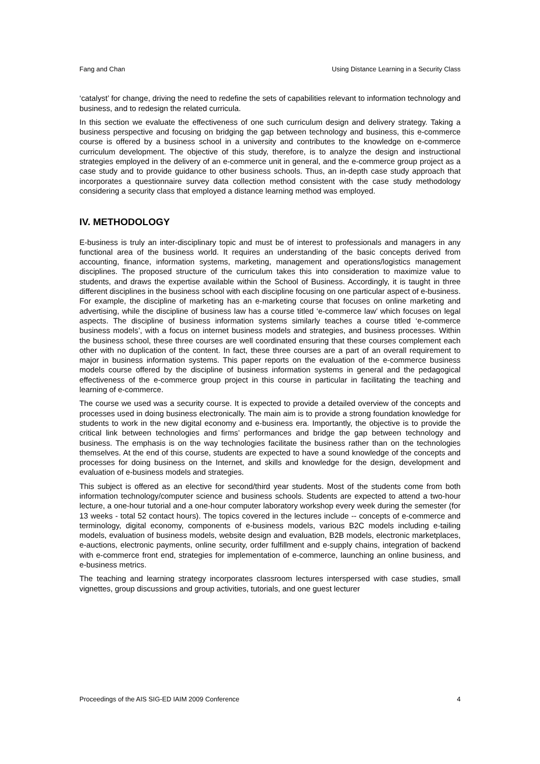Fang and Chan Using Distance Learning in a Security Class
‘catalyst’ for change, driving the need to redefine the sets of capabilities relevant to information technology and business, and to redesign the related curricula.
In this section we evaluate the effectiveness of one such curriculum design and delivery strategy. Taking a business perspective and focusing on bridging the gap between technology and business, this e-commerce course is offered by a business school in a university and contributes to the knowledge on e-commerce curriculum development. The objective of this study, therefore, is to analyze the design and instructional strategies employed in the delivery of an e-commerce unit in general, and the e-commerce group project as a case study and to provide guidance to other business schools. Thus, an in-depth case study approach that incorporates a questionnaire survey data collection method consistent with the case study methodology considering a security class that employed a distance learning method was employed.
IV. METHODOLOGY
E-business is truly an inter-disciplinary topic and must be of interest to professionals and managers in any functional area of the business world. It requires an understanding of the basic concepts derived from accounting, finance, information systems, marketing, management and operations/logistics management disciplines. The proposed structure of the curriculum takes this into consideration to maximize value to students, and draws the expertise available within the School of Business. Accordingly, it is taught in three different disciplines in the business school with each discipline focusing on one particular aspect of e-business. For example, the discipline of marketing has an e-marketing course that focuses on online marketing and advertising, while the discipline of business law has a course titled ‘e-commerce law’ which focuses on legal aspects. The discipline of business information systems similarly teaches a course titled ‘e-commerce business models’, with a focus on internet business models and strategies, and business processes. Within the business school, these three courses are well coordinated ensuring that these courses complement each other with no duplication of the content. In fact, these three courses are a part of an overall requirement to major in business information systems. This paper reports on the evaluation of the e-commerce business models course offered by the discipline of business information systems in general and the pedagogical effectiveness of the e-commerce group project in this course in particular in facilitating the teaching and learning of e-commerce.
The course we used was a security course. It is expected to provide a detailed overview of the concepts and processes used in doing business electronically. The main aim is to provide a strong foundation knowledge for students to work in the new digital economy and e-business era. Importantly, the objective is to provide the critical link between technologies and firms’ performances and bridge the gap between technology and business. The emphasis is on the way technologies facilitate the business rather than on the technologies themselves. At the end of this course, students are expected to have a sound knowledge of the concepts and processes for doing business on the Internet, and skills and knowledge for the design, development and evaluation of e-business models and strategies.
This subject is offered as an elective for second/third year students. Most of the students come from both information technology/computer science and business schools. Students are expected to attend a two-hour lecture, a one-hour tutorial and a one-hour computer laboratory workshop every week during the semester (for 13 weeks - total 52 contact hours). The topics covered in the lectures include -- concepts of e-commerce and terminology, digital economy, components of e-business models, various B2C models including e-tailing models, evaluation of business models, website design and evaluation, B2B models, electronic marketplaces, e-auctions, electronic payments, online security, order fulfillment and e-supply chains, integration of backend with e-commerce front end, strategies for implementation of e-commerce, launching an online business, and e-business metrics.
The teaching and learning strategy incorporates classroom lectures interspersed with case studies, small vignettes, group discussions and group activities, tutorials, and one guest lecturer
Proceedings of the AIS SIG-ED IAIM 2009 Conference 4